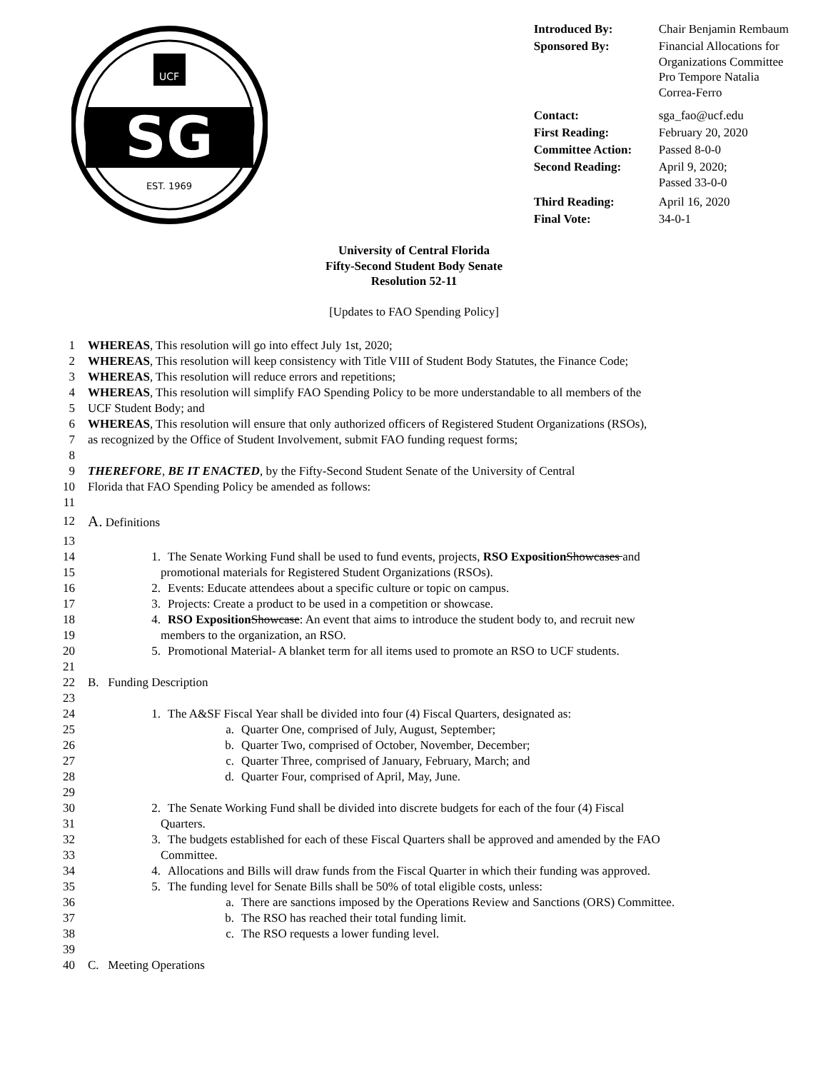SG
UCF
EST. 1969
| Introduced By: | Chair Benjamin Rembaum |
| Sponsored By: | Financial Allocations for Organizations Committee Pro Tempore Natalia Correa-Ferro |
| Contact: | sga_fao@ucf.edu |
| First Reading: | February 20, 2020 |
| Committee Action: | Passed 8-0-0 |
| Second Reading: | April 9, 2020; Passed 33-0-0 |
| Third Reading: | April 16, 2020 |
| Final Vote: | 34-0-1 |
University of Central Florida
Fifty-Second Student Body Senate
Resolution 52-11
[Updates to FAO Spending Policy]
1 WHEREAS, This resolution will go into effect July 1st, 2020;
2 WHEREAS, This resolution will keep consistency with Title VIII of Student Body Statutes, the Finance Code;
3 WHEREAS, This resolution will reduce errors and repetitions;
4 WHEREAS, This resolution will simplify FAO Spending Policy to be more understandable to all members of the
5 UCF Student Body; and
6 WHEREAS, This resolution will ensure that only authorized officers of Registered Student Organizations (RSOs),
7 as recognized by the Office of Student Involvement, submit FAO funding request forms;
8
9 THEREFORE, BE IT ENACTED, by the Fifty-Second Student Senate of the University of Central
10 Florida that FAO Spending Policy be amended as follows:
11
12 A. Definitions
13
14 1. The Senate Working Fund shall be used to fund events, projects, RSO Exposition Showcases and
15 promotional materials for Registered Student Organizations (RSOs).
16 2. Events: Educate attendees about a specific culture or topic on campus.
17 3. Projects: Create a product to be used in a competition or showcase.
18 4. RSO Exposition Showcase: An event that aims to introduce the student body to, and recruit new
19 members to the organization, an RSO.
20 5. Promotional Material- A blanket term for all items used to promote an RSO to UCF students.
21
22 B. Funding Description
23
24 1. The A&SF Fiscal Year shall be divided into four (4) Fiscal Quarters, designated as:
25 a. Quarter One, comprised of July, August, September;
26 b. Quarter Two, comprised of October, November, December;
27 c. Quarter Three, comprised of January, February, March; and
28 d. Quarter Four, comprised of April, May, June.
29
30 2. The Senate Working Fund shall be divided into discrete budgets for each of the four (4) Fiscal
31 Quarters.
32 3. The budgets established for each of these Fiscal Quarters shall be approved and amended by the FAO
33 Committee.
34 4. Allocations and Bills will draw funds from the Fiscal Quarter in which their funding was approved.
35 5. The funding level for Senate Bills shall be 50% of total eligible costs, unless:
36 a. There are sanctions imposed by the Operations Review and Sanctions (ORS) Committee.
37 b. The RSO has reached their total funding limit.
38 c. The RSO requests a lower funding level.
39
40 C. Meeting Operations